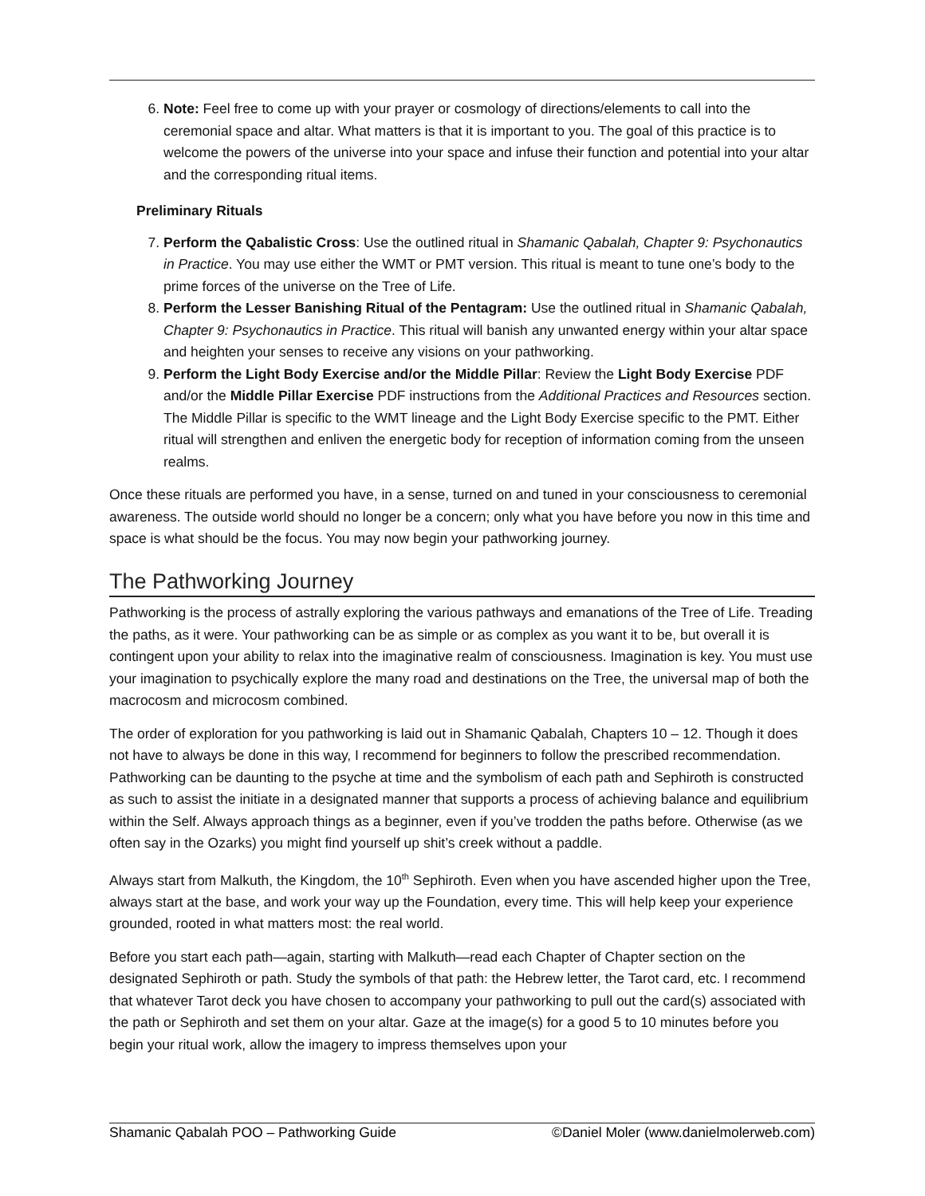6. Note: Feel free to come up with your prayer or cosmology of directions/elements to call into the ceremonial space and altar. What matters is that it is important to you. The goal of this practice is to welcome the powers of the universe into your space and infuse their function and potential into your altar and the corresponding ritual items.
Preliminary Rituals
7. Perform the Qabalistic Cross: Use the outlined ritual in Shamanic Qabalah, Chapter 9: Psychonautics in Practice. You may use either the WMT or PMT version. This ritual is meant to tune one’s body to the prime forces of the universe on the Tree of Life.
8. Perform the Lesser Banishing Ritual of the Pentagram: Use the outlined ritual in Shamanic Qabalah, Chapter 9: Psychonautics in Practice. This ritual will banish any unwanted energy within your altar space and heighten your senses to receive any visions on your pathworking.
9. Perform the Light Body Exercise and/or the Middle Pillar: Review the Light Body Exercise PDF and/or the Middle Pillar Exercise PDF instructions from the Additional Practices and Resources section. The Middle Pillar is specific to the WMT lineage and the Light Body Exercise specific to the PMT. Either ritual will strengthen and enliven the energetic body for reception of information coming from the unseen realms.
Once these rituals are performed you have, in a sense, turned on and tuned in your consciousness to ceremonial awareness. The outside world should no longer be a concern; only what you have before you now in this time and space is what should be the focus. You may now begin your pathworking journey.
The Pathworking Journey
Pathworking is the process of astrally exploring the various pathways and emanations of the Tree of Life. Treading the paths, as it were. Your pathworking can be as simple or as complex as you want it to be, but overall it is contingent upon your ability to relax into the imaginative realm of consciousness. Imagination is key. You must use your imagination to psychically explore the many road and destinations on the Tree, the universal map of both the macrocosm and microcosm combined.
The order of exploration for you pathworking is laid out in Shamanic Qabalah, Chapters 10 – 12. Though it does not have to always be done in this way, I recommend for beginners to follow the prescribed recommendation. Pathworking can be daunting to the psyche at time and the symbolism of each path and Sephiroth is constructed as such to assist the initiate in a designated manner that supports a process of achieving balance and equilibrium within the Self. Always approach things as a beginner, even if you’ve trodden the paths before. Otherwise (as we often say in the Ozarks) you might find yourself up shit’s creek without a paddle.
Always start from Malkuth, the Kingdom, the 10<sup>th</sup> Sephiroth. Even when you have ascended higher upon the Tree, always start at the base, and work your way up the Foundation, every time. This will help keep your experience grounded, rooted in what matters most: the real world.
Before you start each path—again, starting with Malkuth—read each Chapter of Chapter section on the designated Sephiroth or path. Study the symbols of that path: the Hebrew letter, the Tarot card, etc. I recommend that whatever Tarot deck you have chosen to accompany your pathworking to pull out the card(s) associated with the path or Sephiroth and set them on your altar. Gaze at the image(s) for a good 5 to 10 minutes before you begin your ritual work, allow the imagery to impress themselves upon your
Shamanic Qabalah POO – Pathworking Guide ©Daniel Moler (www.danielmolerweb.com)